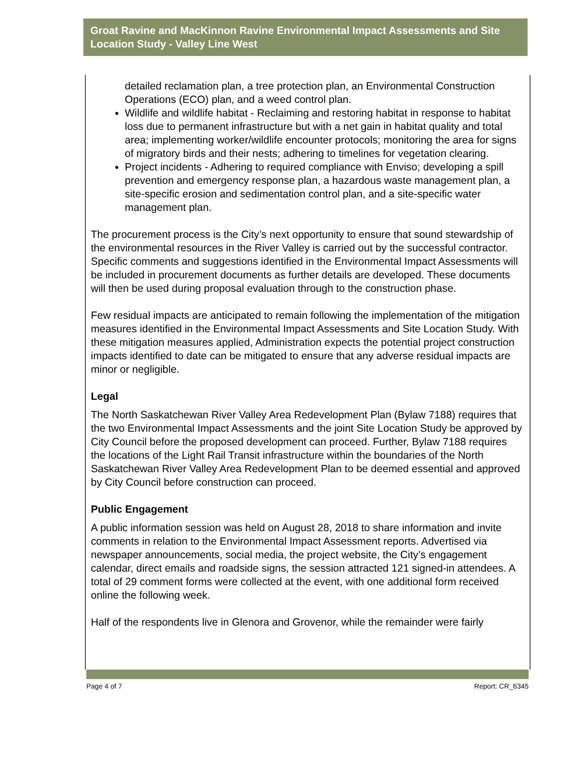Groat Ravine and MacKinnon Ravine Environmental Impact Assessments and Site Location Study - Valley Line West
detailed reclamation plan, a tree protection plan, an Environmental Construction Operations (ECO) plan, and a weed control plan.
Wildlife and wildlife habitat - Reclaiming and restoring habitat in response to habitat loss due to permanent infrastructure but with a net gain in habitat quality and total area; implementing worker/wildlife encounter protocols; monitoring the area for signs of migratory birds and their nests; adhering to timelines for vegetation clearing.
Project incidents - Adhering to required compliance with Enviso; developing a spill prevention and emergency response plan, a hazardous waste management plan, a site-specific erosion and sedimentation control plan, and a site-specific water management plan.
The procurement process is the City’s next opportunity to ensure that sound stewardship of the environmental resources in the River Valley is carried out by the successful contractor. Specific comments and suggestions identified in the Environmental Impact Assessments will be included in procurement documents as further details are developed. These documents will then be used during proposal evaluation through to the construction phase.
Few residual impacts are anticipated to remain following the implementation of the mitigation measures identified in the Environmental Impact Assessments and Site Location Study. With these mitigation measures applied, Administration expects the potential project construction impacts identified to date can be mitigated to ensure that any adverse residual impacts are minor or negligible.
Legal
The North Saskatchewan River Valley Area Redevelopment Plan (Bylaw 7188) requires that the two Environmental Impact Assessments and the joint Site Location Study be approved by City Council before the proposed development can proceed. Further, Bylaw 7188 requires the locations of the Light Rail Transit infrastructure within the boundaries of the North Saskatchewan River Valley Area Redevelopment Plan to be deemed essential and approved by City Council before construction can proceed.
Public Engagement
A public information session was held on August 28, 2018 to share information and invite comments in relation to the Environmental Impact Assessment reports. Advertised via newspaper announcements, social media, the project website, the City’s engagement calendar, direct emails and roadside signs, the session attracted 121 signed-in attendees. A total of 29 comment forms were collected at the event, with one additional form received online the following week.
Half of the respondents live in Glenora and Grovenor, while the remainder were fairly
Page 4 of 7 Report: CR_6345